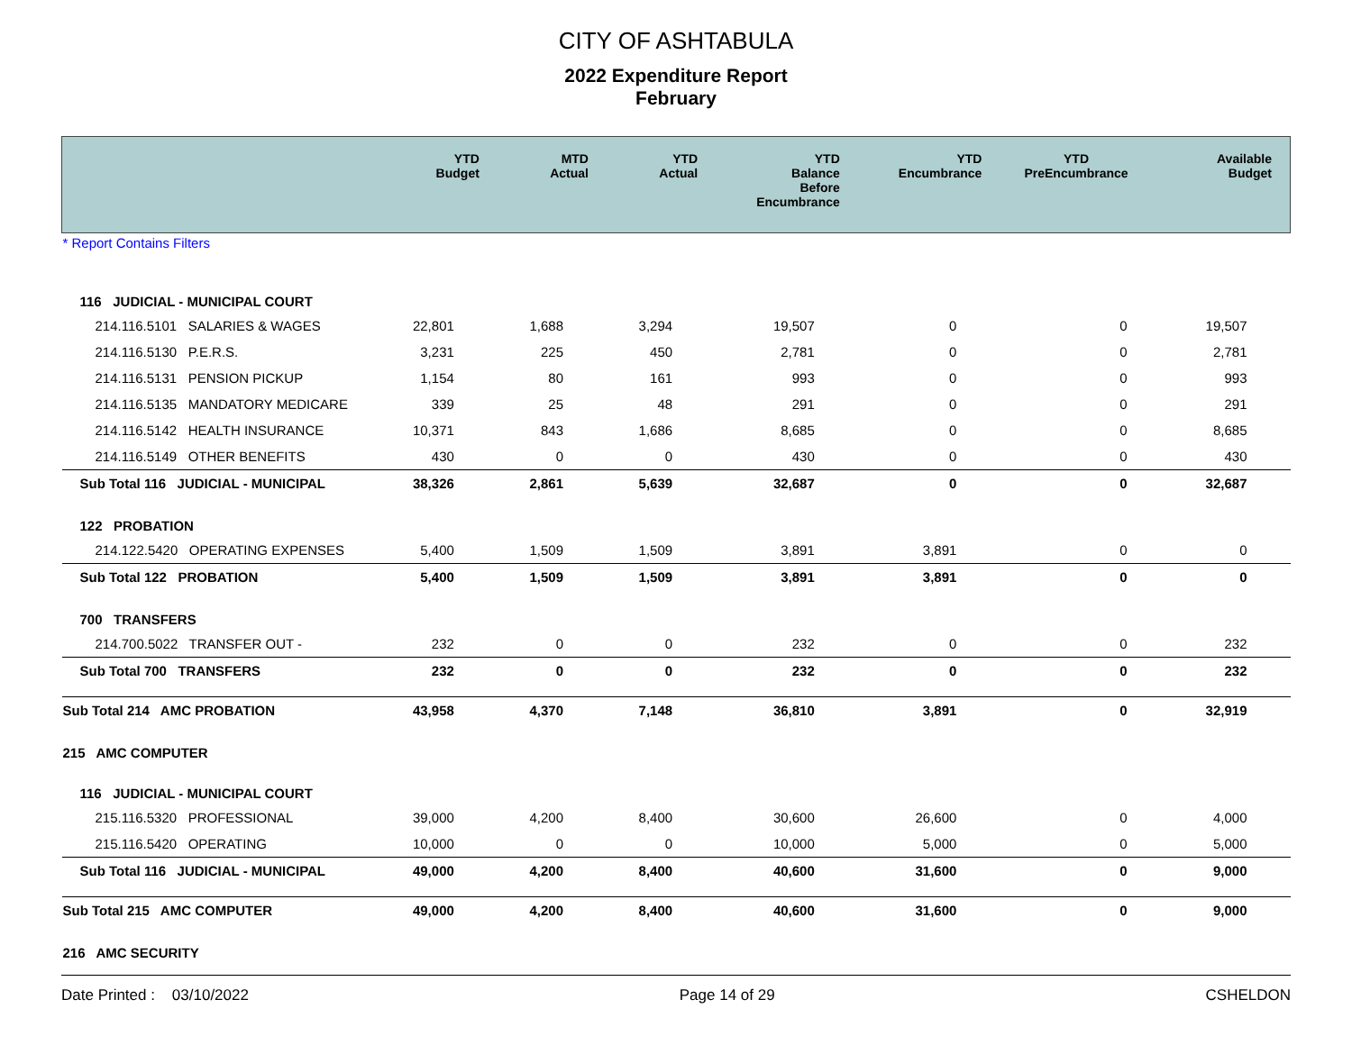CITY OF ASHTABULA
2022 Expenditure Report
February
| | YTD Budget | MTD Actual | YTD Actual | YTD Balance Before Encumbrance | YTD Encumbrance | YTD PreEncumbrance | Available Budget |
| --- | --- | --- | --- | --- | --- | --- | --- |
| * Report Contains Filters | | | | | | | |
| 116 JUDICIAL - MUNICIPAL COURT | | | | | | | |
| 214.116.5101 SALARIES & WAGES | 22,801 | 1,688 | 3,294 | 19,507 | 0 | 0 | 19,507 |
| 214.116.5130 P.E.R.S. | 3,231 | 225 | 450 | 2,781 | 0 | 0 | 2,781 |
| 214.116.5131 PENSION PICKUP | 1,154 | 80 | 161 | 993 | 0 | 0 | 993 |
| 214.116.5135 MANDATORY MEDICARE | 339 | 25 | 48 | 291 | 0 | 0 | 291 |
| 214.116.5142 HEALTH INSURANCE | 10,371 | 843 | 1,686 | 8,685 | 0 | 0 | 8,685 |
| 214.116.5149 OTHER BENEFITS | 430 | 0 | 0 | 430 | 0 | 0 | 430 |
| Sub Total 116 JUDICIAL - MUNICIPAL | 38,326 | 2,861 | 5,639 | 32,687 | 0 | 0 | 32,687 |
| 122 PROBATION | | | | | | | |
| 214.122.5420 OPERATING EXPENSES | 5,400 | 1,509 | 1,509 | 3,891 | 3,891 | 0 | 0 |
| Sub Total 122 PROBATION | 5,400 | 1,509 | 1,509 | 3,891 | 3,891 | 0 | 0 |
| 700 TRANSFERS | | | | | | | |
| 214.700.5022 TRANSFER OUT - | 232 | 0 | 0 | 232 | 0 | 0 | 232 |
| Sub Total 700 TRANSFERS | 232 | 0 | 0 | 232 | 0 | 0 | 232 |
| Sub Total 214 AMC PROBATION | 43,958 | 4,370 | 7,148 | 36,810 | 3,891 | 0 | 32,919 |
| 215 AMC COMPUTER | | | | | | | |
| 116 JUDICIAL - MUNICIPAL COURT | | | | | | | |
| 215.116.5320 PROFESSIONAL | 39,000 | 4,200 | 8,400 | 30,600 | 26,600 | 0 | 4,000 |
| 215.116.5420 OPERATING | 10,000 | 0 | 0 | 10,000 | 5,000 | 0 | 5,000 |
| Sub Total 116 JUDICIAL - MUNICIPAL | 49,000 | 4,200 | 8,400 | 40,600 | 31,600 | 0 | 9,000 |
| Sub Total 215 AMC COMPUTER | 49,000 | 4,200 | 8,400 | 40,600 | 31,600 | 0 | 9,000 |
| 216 AMC SECURITY | | | | | | | |
Date Printed : 03/10/2022 Page 14 of 29 CSHELDON